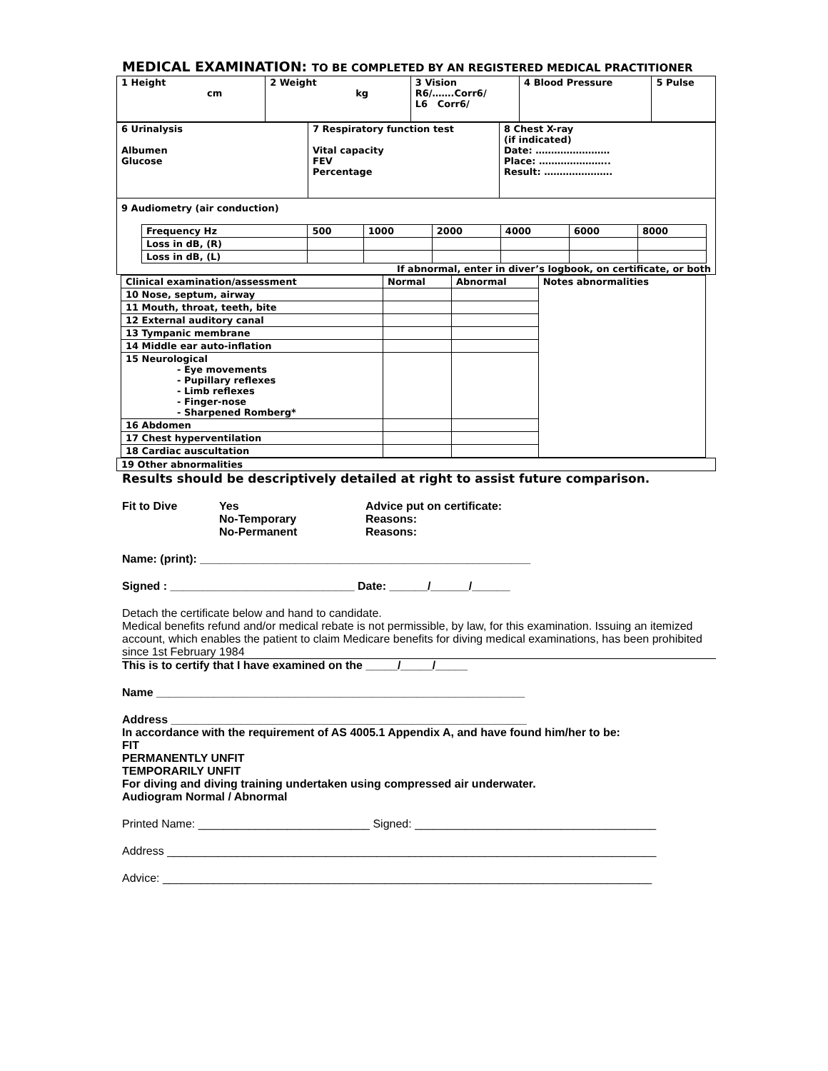MEDICAL EXAMINATION: TO BE COMPLETED BY AN REGISTERED MEDICAL PRACTITIONER
| 1 Height cm | 2 Weight kg | 3 Vision R6/…….Corr6/ L6 Corr6/ | 4 Blood Pressure | 5 Pulse |
| 6 Urinalysis Albumen Glucose | 7 Respiratory function test Vital capacity FEV Percentage | 8 Chest X-ray (if indicated) Date: …………………… Place: ………………….. Result: …………………. |
| 9 Audiometry (air conduction) / Frequency Hz / 500 / 1000 / 2000 / 4000 / 6000 / 8000 / / Loss in dB, (R) / / / / / / / / Loss in dB, (L) / / / / / / / If abnormal, enter in diver’s logbook, on certificate, or both | | |
| Clinical examination/assessment | Normal | Abnormal | Notes abnormalities |
| 10 Nose, septum, airway | | | |
| 11 Mouth, throat, teeth, bite | | | |
| 12 External auditory canal | | | |
| 13 Tympanic membrane | | | |
| 14 Middle ear auto-inflation | | | |
| 15 Neurological - Eye movements - Pupillary reflexes - Limb reflexes - Finger-nose - Sharpened Romberg* | | | |
| 16 Abdomen | | | |
| 17 Chest hyperventilation | | | |
| 18 Cardiac auscultation | | | |
| 19 Other abnormalities |
Results should be descriptively detailed at right to assist future comparison.
Fit to Dive Yes
No-Temporary
No-Permanent
Advice put on certificate:
Reasons:
Reasons:
Name: (print): ____________________________________________________
Signed : _____________________________ Date: ______/______/______
Detach the certificate below and hand to candidate.
Medical benefits refund and/or medical rebate is not permissible, by law, for this examination. Issuing an itemized account, which enables the patient to claim Medicare benefits for diving medical examinations, has been prohibited since 1st February 1984
This is to certify that I have examined on the _____/_____/_____
Name __________________________________________________________
Address ________________________________________________________
In accordance with the requirement of AS 4005.1 Appendix A, and have found him/her to be:
FIT
PERMANENTLY UNFIT
TEMPORARILY UNFIT
For diving and diving training undertaken using compressed air underwater.
Audiogram Normal / Abnormal
Printed Name: ___________________________ Signed: ______________________________________
Address _____________________________________________________________________________
Advice: _____________________________________________________________________________